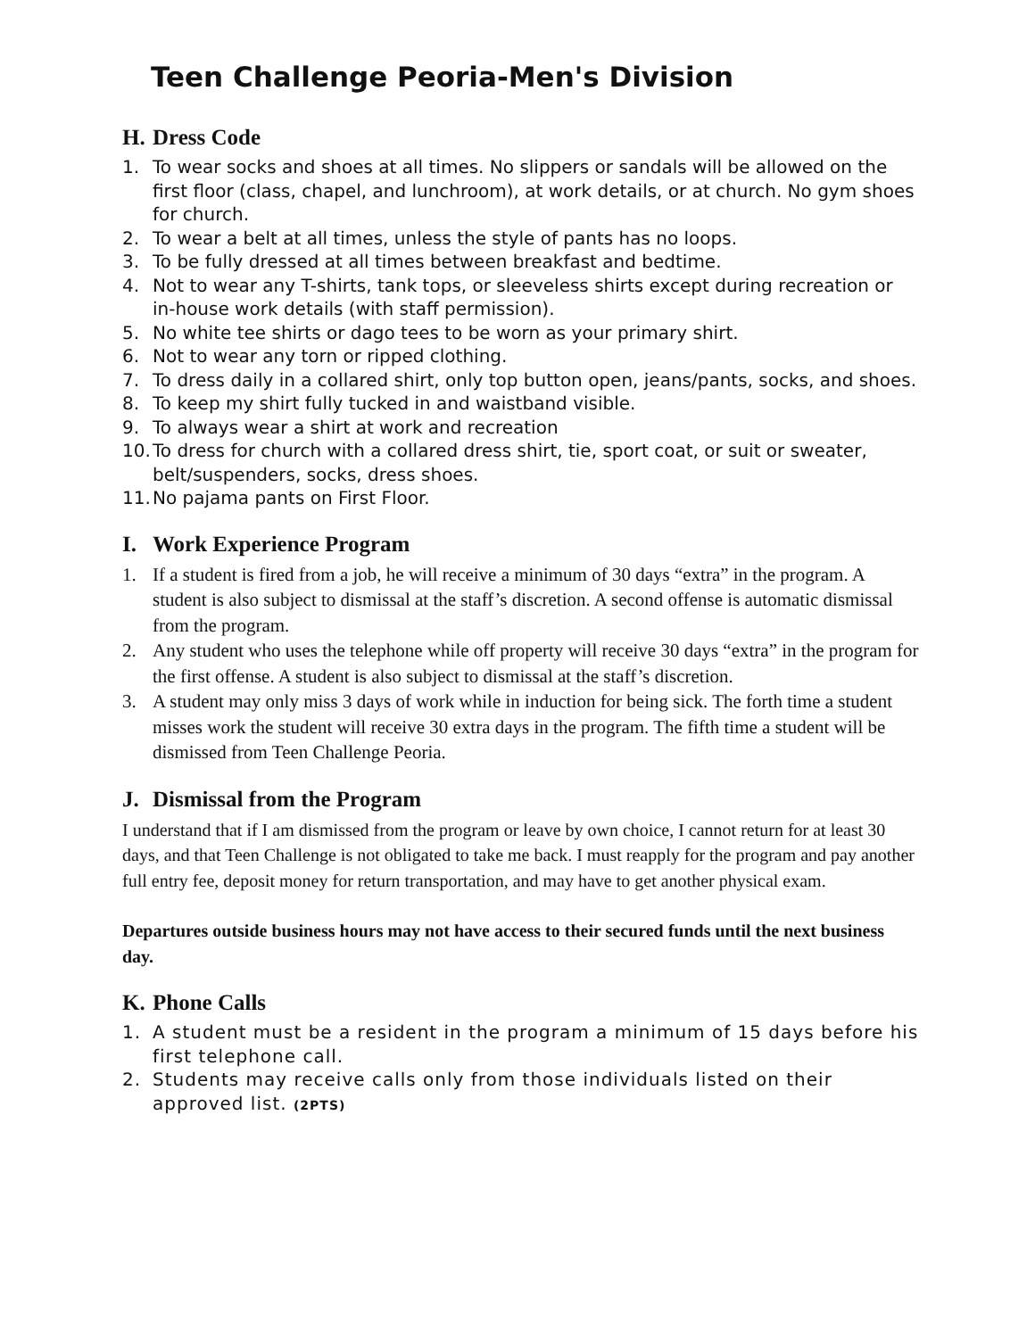Teen Challenge Peoria-Men's Division
H. Dress Code
1. To wear socks and shoes at all times. No slippers or sandals will be allowed on the first floor (class, chapel, and lunchroom), at work details, or at church. No gym shoes for church.
2. To wear a belt at all times, unless the style of pants has no loops.
3. To be fully dressed at all times between breakfast and bedtime.
4. Not to wear any T-shirts, tank tops, or sleeveless shirts except during recreation or in-house work details (with staff permission).
5. No white tee shirts or dago tees to be worn as your primary shirt.
6. Not to wear any torn or ripped clothing.
7. To dress daily in a collared shirt, only top button open, jeans/pants, socks, and shoes.
8. To keep my shirt fully tucked in and waistband visible.
9. To always wear a shirt at work and recreation
10. To dress for church with a collared dress shirt, tie, sport coat, or suit or sweater, belt/suspenders, socks, dress shoes.
11. No pajama pants on First Floor.
I. Work Experience Program
1. If a student is fired from a job, he will receive a minimum of 30 days “extra” in the program. A student is also subject to dismissal at the staff’s discretion. A second offense is automatic dismissal from the program.
2. Any student who uses the telephone while off property will receive 30 days “extra” in the program for the first offense. A student is also subject to dismissal at the staff’s discretion.
3. A student may only miss 3 days of work while in induction for being sick. The forth time a student misses work the student will receive 30 extra days in the program. The fifth time a student will be dismissed from Teen Challenge Peoria.
J. Dismissal from the Program
I understand that if I am dismissed from the program or leave by own choice, I cannot return for at least 30 days, and that Teen Challenge is not obligated to take me back. I must reapply for the program and pay another full entry fee, deposit money for return transportation, and may have to get another physical exam.
Departures outside business hours may not have access to their secured funds until the next business day.
K. Phone Calls
1. A student must be a resident in the program a minimum of 15 days before his first telephone call.
2. Students may receive calls only from those individuals listed on their approved list. (2PTS)